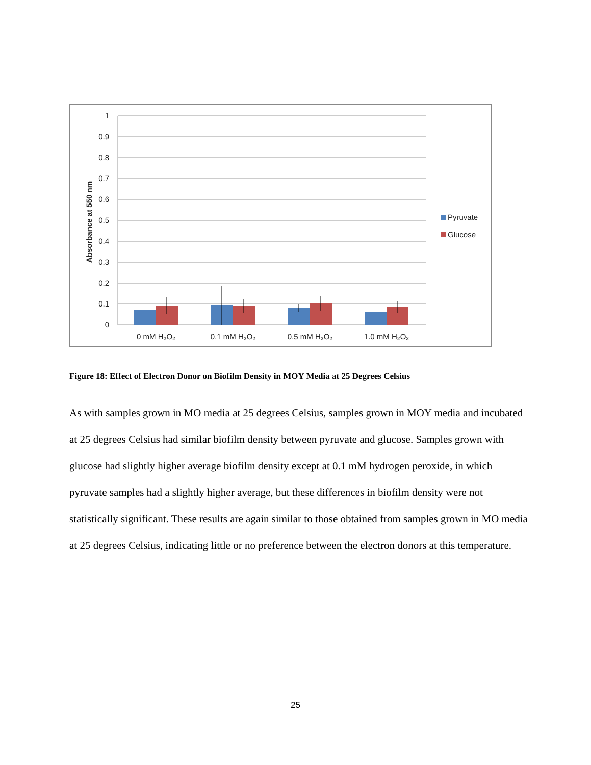1
0.9
0.8
0.7
0.6
0.5
0.4
0.3
0.2
0.1
0
Absorbance at 550 nm
0 mM H₂O₂
0.1 mM H₂O₂
0.5 mM H₂O₂
1.0 mM H₂O₂
Pyruvate
Glucose
Figure 18: Effect of Electron Donor on Biofilm Density in MOY Media at 25 Degrees Celsius
As with samples grown in MO media at 25 degrees Celsius, samples grown in MOY media and incubated at 25 degrees Celsius had similar biofilm density between pyruvate and glucose. Samples grown with glucose had slightly higher average biofilm density except at 0.1 mM hydrogen peroxide, in which pyruvate samples had a slightly higher average, but these differences in biofilm density were not statistically significant. These results are again similar to those obtained from samples grown in MO media at 25 degrees Celsius, indicating little or no preference between the electron donors at this temperature.
25